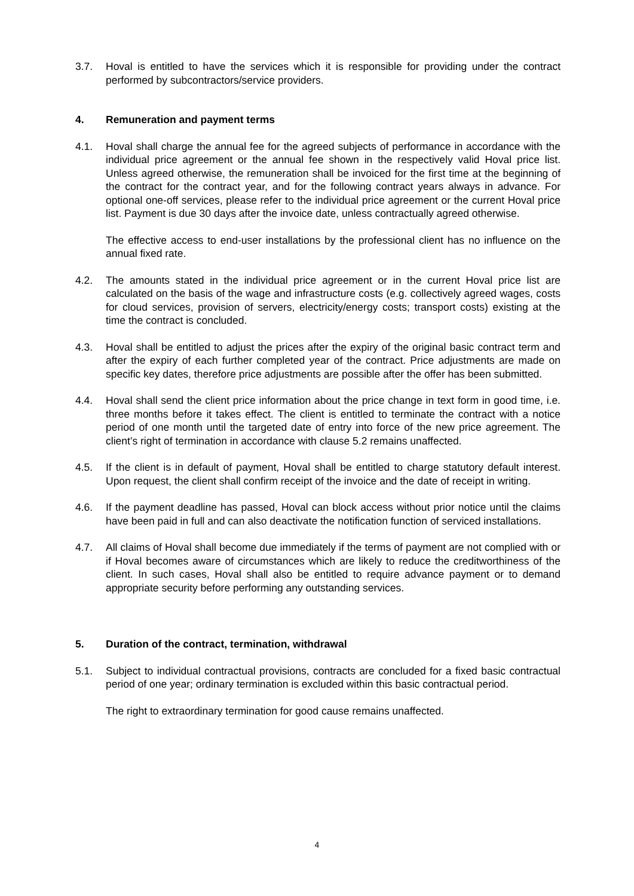3.7. Hoval is entitled to have the services which it is responsible for providing under the contract performed by subcontractors/service providers.
4. Remuneration and payment terms
4.1. Hoval shall charge the annual fee for the agreed subjects of performance in accordance with the individual price agreement or the annual fee shown in the respectively valid Hoval price list. Unless agreed otherwise, the remuneration shall be invoiced for the first time at the beginning of the contract for the contract year, and for the following contract years always in advance. For optional one-off services, please refer to the individual price agreement or the current Hoval price list. Payment is due 30 days after the invoice date, unless contractually agreed otherwise.
The effective access to end-user installations by the professional client has no influence on the annual fixed rate.
4.2. The amounts stated in the individual price agreement or in the current Hoval price list are calculated on the basis of the wage and infrastructure costs (e.g. collectively agreed wages, costs for cloud services, provision of servers, electricity/energy costs; transport costs) existing at the time the contract is concluded.
4.3. Hoval shall be entitled to adjust the prices after the expiry of the original basic contract term and after the expiry of each further completed year of the contract. Price adjustments are made on specific key dates, therefore price adjustments are possible after the offer has been submitted.
4.4. Hoval shall send the client price information about the price change in text form in good time, i.e. three months before it takes effect. The client is entitled to terminate the contract with a notice period of one month until the targeted date of entry into force of the new price agreement. The client’s right of termination in accordance with clause 5.2 remains unaffected.
4.5. If the client is in default of payment, Hoval shall be entitled to charge statutory default interest. Upon request, the client shall confirm receipt of the invoice and the date of receipt in writing.
4.6. If the payment deadline has passed, Hoval can block access without prior notice until the claims have been paid in full and can also deactivate the notification function of serviced installations.
4.7. All claims of Hoval shall become due immediately if the terms of payment are not complied with or if Hoval becomes aware of circumstances which are likely to reduce the creditworthiness of the client. In such cases, Hoval shall also be entitled to require advance payment or to demand appropriate security before performing any outstanding services.
5. Duration of the contract, termination, withdrawal
5.1. Subject to individual contractual provisions, contracts are concluded for a fixed basic contractual period of one year; ordinary termination is excluded within this basic contractual period.
The right to extraordinary termination for good cause remains unaffected.
4